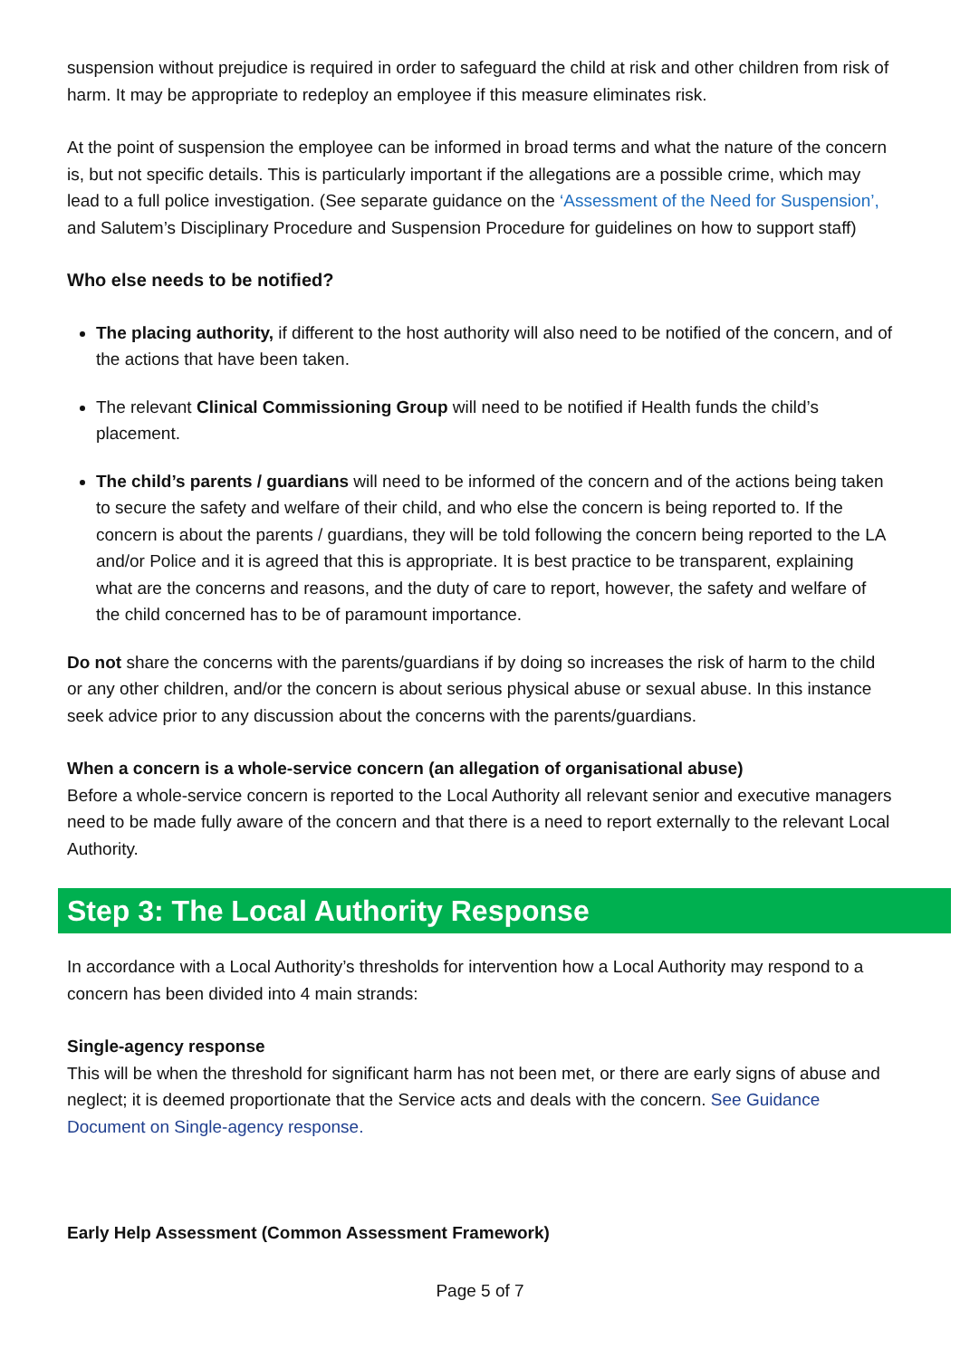suspension without prejudice is required in order to safeguard the child at risk and other children from risk of harm. It may be appropriate to redeploy an employee if this measure eliminates risk.
At the point of suspension the employee can be informed in broad terms and what the nature of the concern is, but not specific details. This is particularly important if the allegations are a possible crime, which may lead to a full police investigation. (See separate guidance on the ‘Assessment of the Need for Suspension’, and Salutem’s Disciplinary Procedure and Suspension Procedure for guidelines on how to support staff)
Who else needs to be notified?
The placing authority, if different to the host authority will also need to be notified of the concern, and of the actions that have been taken.
The relevant Clinical Commissioning Group will need to be notified if Health funds the child’s placement.
The child’s parents / guardians will need to be informed of the concern and of the actions being taken to secure the safety and welfare of their child, and who else the concern is being reported to. If the concern is about the parents / guardians, they will be told following the concern being reported to the LA and/or Police and it is agreed that this is appropriate. It is best practice to be transparent, explaining what are the concerns and reasons, and the duty of care to report, however, the safety and welfare of the child concerned has to be of paramount importance.
Do not share the concerns with the parents/guardians if by doing so increases the risk of harm to the child or any other children, and/or the concern is about serious physical abuse or sexual abuse. In this instance seek advice prior to any discussion about the concerns with the parents/guardians.
When a concern is a whole-service concern (an allegation of organisational abuse)
Before a whole-service concern is reported to the Local Authority all relevant senior and executive managers need to be made fully aware of the concern and that there is a need to report externally to the relevant Local Authority.
Step 3: The Local Authority Response
In accordance with a Local Authority’s thresholds for intervention how a Local Authority may respond to a concern has been divided into 4 main strands:
Single-agency response
This will be when the threshold for significant harm has not been met, or there are early signs of abuse and neglect; it is deemed proportionate that the Service acts and deals with the concern. See Guidance Document on Single-agency response.
Early Help Assessment (Common Assessment Framework)
Page 5 of 7